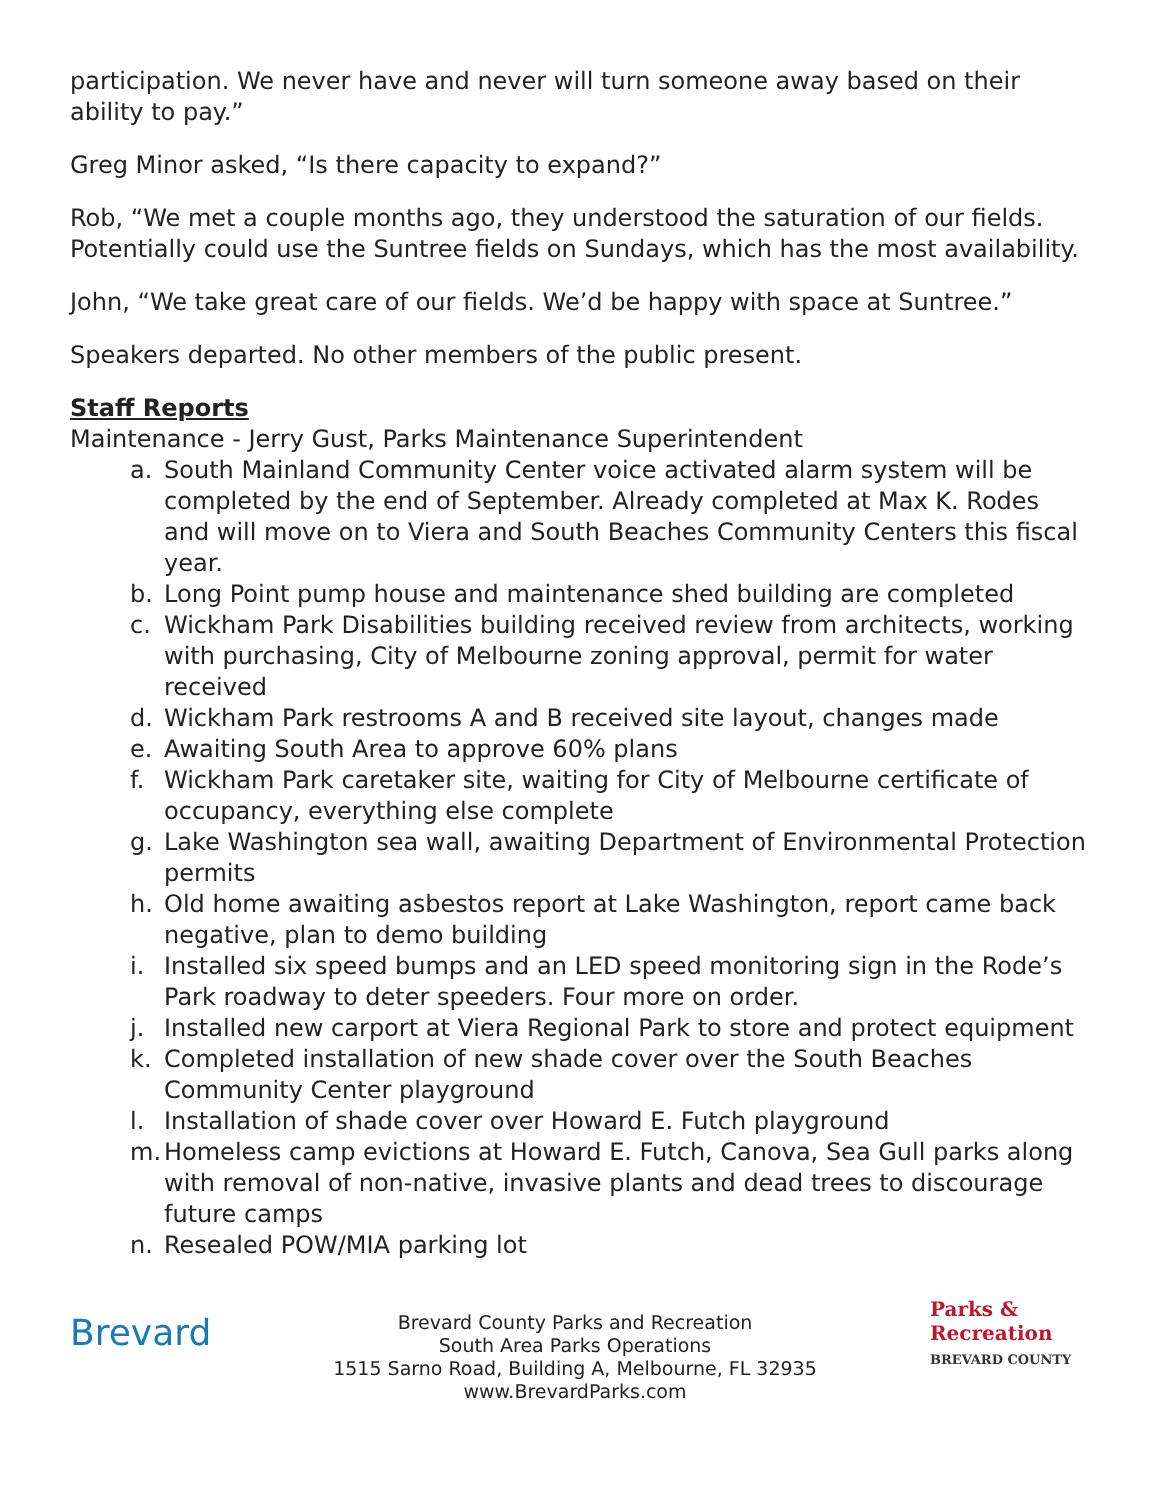participation. We never have and never will turn someone away based on their ability to pay.”
Greg Minor asked, “Is there capacity to expand?”
Rob, “We met a couple months ago, they understood the saturation of our fields. Potentially could use the Suntree fields on Sundays, which has the most availability.
John, “We take great care of our fields. We’d be happy with space at Suntree.”
Speakers departed. No other members of the public present.
Staff Reports
Maintenance - Jerry Gust, Parks Maintenance Superintendent
a. South Mainland Community Center voice activated alarm system will be completed by the end of September. Already completed at Max K. Rodes and will move on to Viera and South Beaches Community Centers this fiscal year.
b. Long Point pump house and maintenance shed building are completed
c. Wickham Park Disabilities building received review from architects, working with purchasing, City of Melbourne zoning approval, permit for water received
d. Wickham Park restrooms A and B received site layout, changes made
e. Awaiting South Area to approve 60% plans
f. Wickham Park caretaker site, waiting for City of Melbourne certificate of occupancy, everything else complete
g. Lake Washington sea wall, awaiting Department of Environmental Protection permits
h. Old home awaiting asbestos report at Lake Washington, report came back negative, plan to demo building
i. Installed six speed bumps and an LED speed monitoring sign in the Rode’s Park roadway to deter speeders. Four more on order.
j. Installed new carport at Viera Regional Park to store and protect equipment
k. Completed installation of new shade cover over the South Beaches Community Center playground
l. Installation of shade cover over Howard E. Futch playground
m. Homeless camp evictions at Howard E. Futch, Canova, Sea Gull parks along with removal of non-native, invasive plants and dead trees to discourage future camps
n. Resealed POW/MIA parking lot
Brevard
Brevard County Parks and Recreation
South Area Parks Operations
1515 Sarno Road, Building A, Melbourne, FL 32935
www.BrevardParks.com
Parks &
Recreation
BREVARD COUNTY